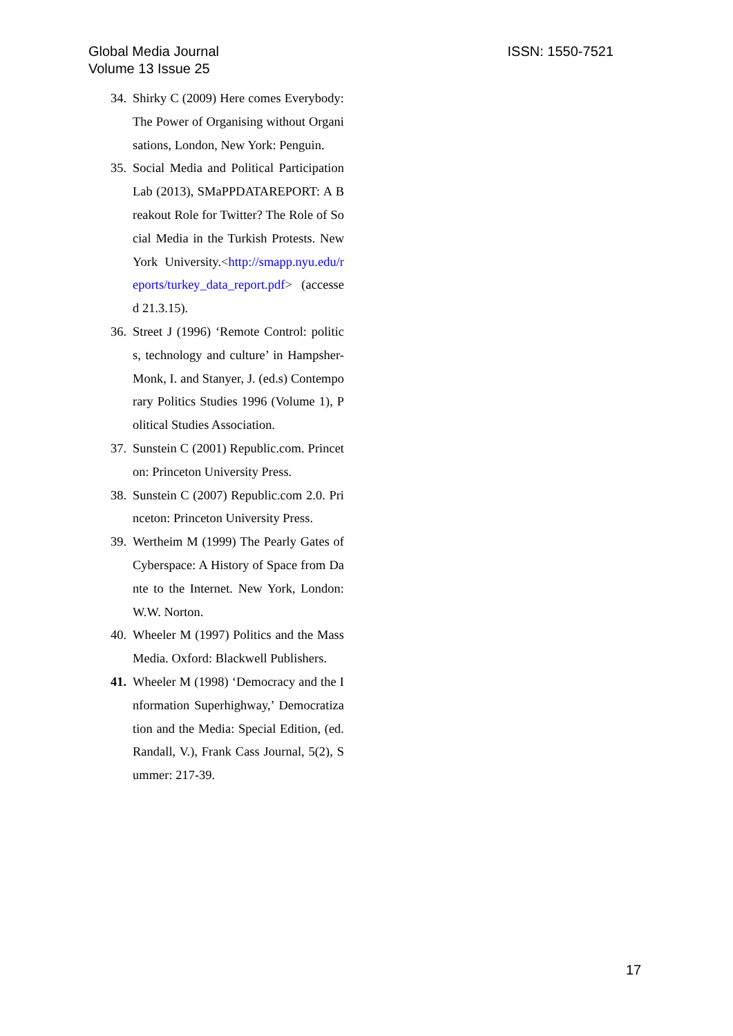Global Media Journal
Volume 13 Issue 25
ISSN: 1550-7521
34. Shirky C (2009) Here comes Everybody: The Power of Organising without Organisations, London, New York: Penguin.
35. Social Media and Political Participation Lab (2013), SMaPPDATAREPORT: A Breakout Role for Twitter? The Role of Social Media in the Turkish Protests. New York University.<http://smapp.nyu.edu/reports/turkey_data_report.pdf> (accessed 21.3.15).
36. Street J (1996) ‘Remote Control: politics, technology and culture’ in Hampsher-Monk, I. and Stanyer, J. (ed.s) Contemporary Politics Studies 1996 (Volume 1), Political Studies Association.
37. Sunstein C (2001) Republic.com. Princeton: Princeton University Press.
38. Sunstein C (2007) Republic.com 2.0. Princeton: Princeton University Press.
39. Wertheim M (1999) The Pearly Gates of Cyberspace: A History of Space from Dante to the Internet. New York, London: W.W. Norton.
40. Wheeler M (1997) Politics and the Mass Media. Oxford: Blackwell Publishers.
41. Wheeler M (1998) ‘Democracy and the Information Superhighway,’ Democratization and the Media: Special Edition, (ed. Randall, V.), Frank Cass Journal, 5(2), Summer: 217-39.
17